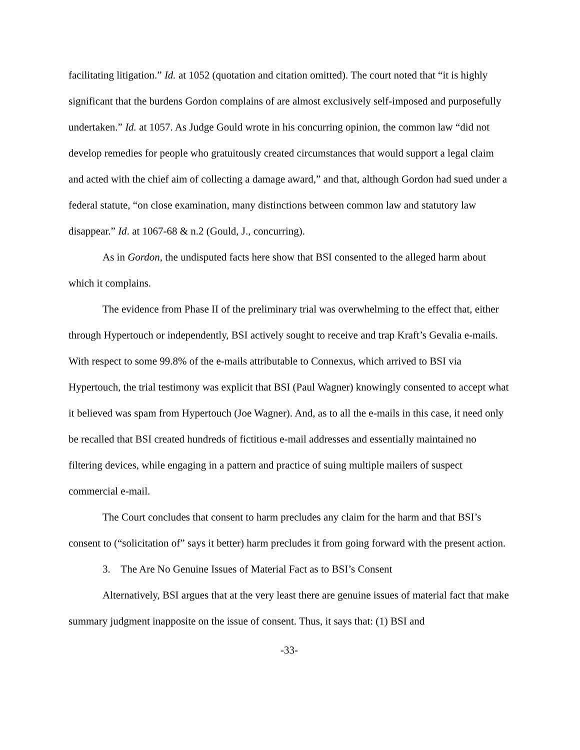facilitating litigation.” Id. at 1052 (quotation and citation omitted). The court noted that “it is highly significant that the burdens Gordon complains of are almost exclusively self-imposed and purposefully undertaken.” Id. at 1057. As Judge Gould wrote in his concurring opinion, the common law “did not develop remedies for people who gratuitously created circumstances that would support a legal claim and acted with the chief aim of collecting a damage award,” and that, although Gordon had sued under a federal statute, “on close examination, many distinctions between common law and statutory law disappear.” Id. at 1067-68 & n.2 (Gould, J., concurring).
As in Gordon, the undisputed facts here show that BSI consented to the alleged harm about which it complains.
The evidence from Phase II of the preliminary trial was overwhelming to the effect that, either through Hypertouch or independently, BSI actively sought to receive and trap Kraft’s Gevalia e-mails. With respect to some 99.8% of the e-mails attributable to Connexus, which arrived to BSI via Hypertouch, the trial testimony was explicit that BSI (Paul Wagner) knowingly consented to accept what it believed was spam from Hypertouch (Joe Wagner). And, as to all the e-mails in this case, it need only be recalled that BSI created hundreds of fictitious e-mail addresses and essentially maintained no filtering devices, while engaging in a pattern and practice of suing multiple mailers of suspect commercial e-mail.
The Court concludes that consent to harm precludes any claim for the harm and that BSI’s consent to (“solicitation of” says it better) harm precludes it from going forward with the present action.
3. The Are No Genuine Issues of Material Fact as to BSI’s Consent
Alternatively, BSI argues that at the very least there are genuine issues of material fact that make summary judgment inapposite on the issue of consent. Thus, it says that: (1) BSI and
-33-